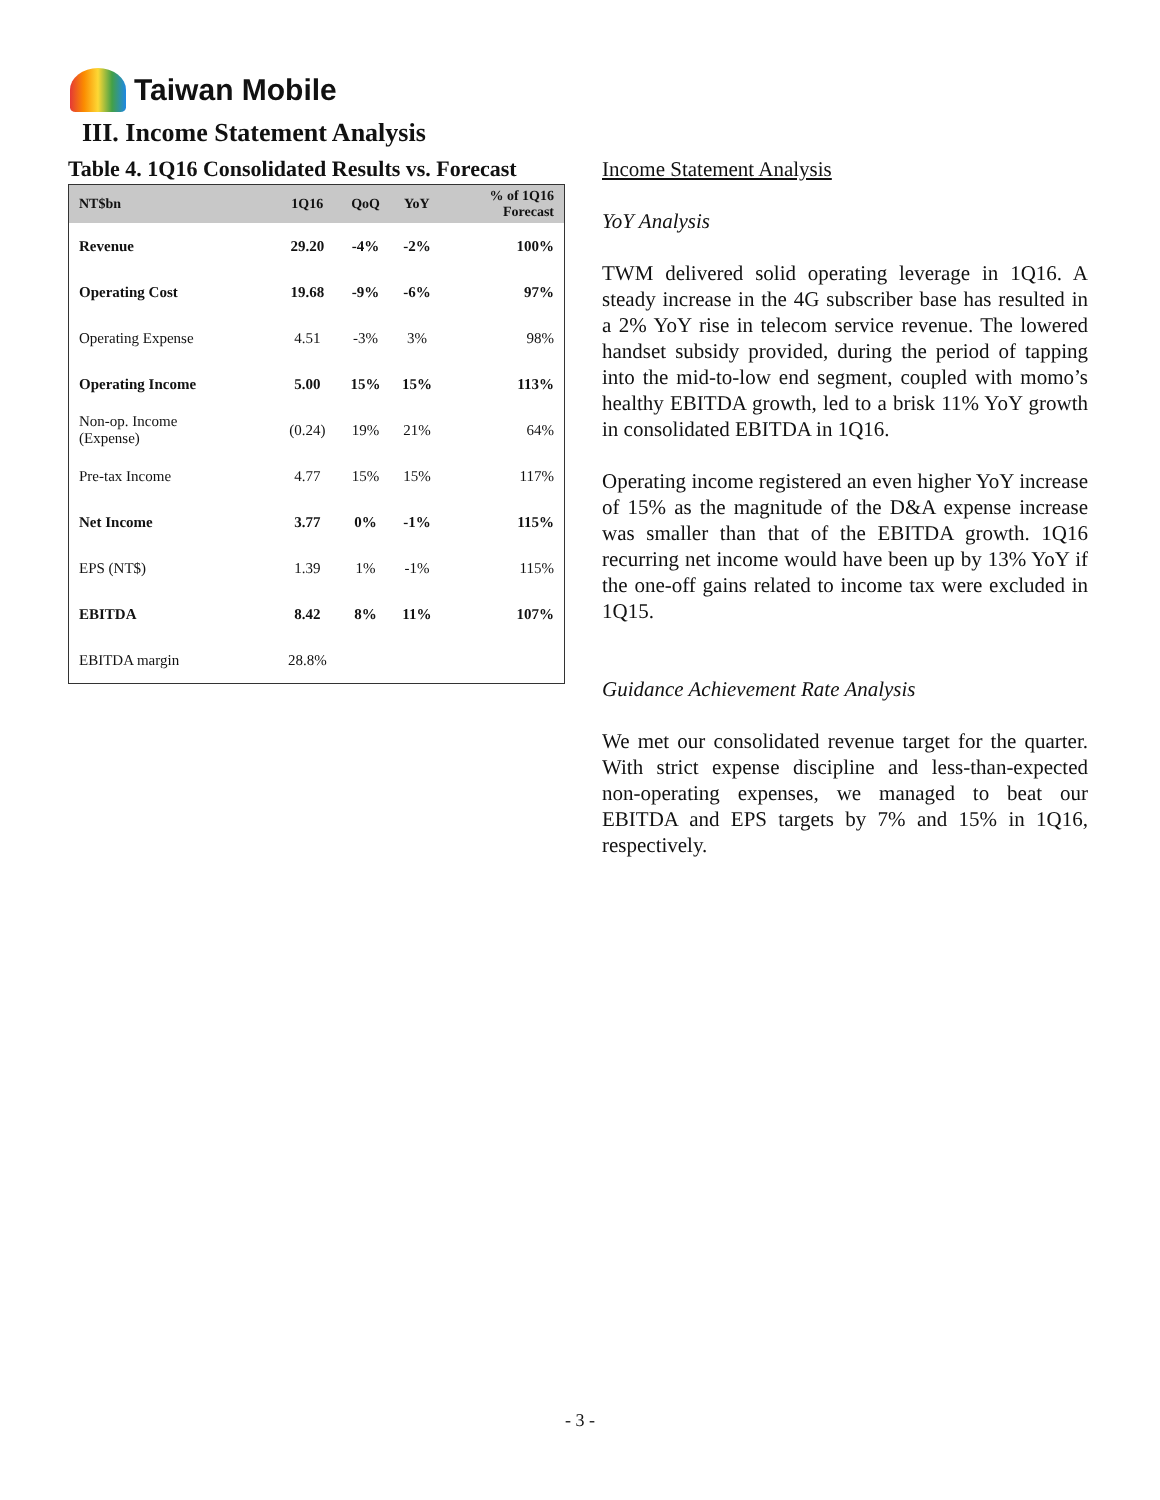Taiwan Mobile
III. Income Statement Analysis
Table 4. 1Q16 Consolidated Results vs. Forecast
| NT$bn | 1Q16 | QoQ | YoY | % of 1Q16 Forecast |
| --- | --- | --- | --- | --- |
| Revenue | 29.20 | -4% | -2% | 100% |
| Operating Cost | 19.68 | -9% | -6% | 97% |
| Operating Expense | 4.51 | -3% | 3% | 98% |
| Operating Income | 5.00 | 15% | 15% | 113% |
| Non-op. Income (Expense) | (0.24) | 19% | 21% | 64% |
| Pre-tax Income | 4.77 | 15% | 15% | 117% |
| Net Income | 3.77 | 0% | -1% | 115% |
| EPS (NT$) | 1.39 | 1% | -1% | 115% |
| EBITDA | 8.42 | 8% | 11% | 107% |
| EBITDA margin | 28.8% | | | |
Income Statement Analysis
YoY Analysis
TWM delivered solid operating leverage in 1Q16. A steady increase in the 4G subscriber base has resulted in a 2% YoY rise in telecom service revenue. The lowered handset subsidy provided, during the period of tapping into the mid-to-low end segment, coupled with momo’s healthy EBITDA growth, led to a brisk 11% YoY growth in consolidated EBITDA in 1Q16.
Operating income registered an even higher YoY increase of 15% as the magnitude of the D&A expense increase was smaller than that of the EBITDA growth. 1Q16 recurring net income would have been up by 13% YoY if the one-off gains related to income tax were excluded in 1Q15.
Guidance Achievement Rate Analysis
We met our consolidated revenue target for the quarter. With strict expense discipline and less-than-expected non-operating expenses, we managed to beat our EBITDA and EPS targets by 7% and 15% in 1Q16, respectively.
- 3 -